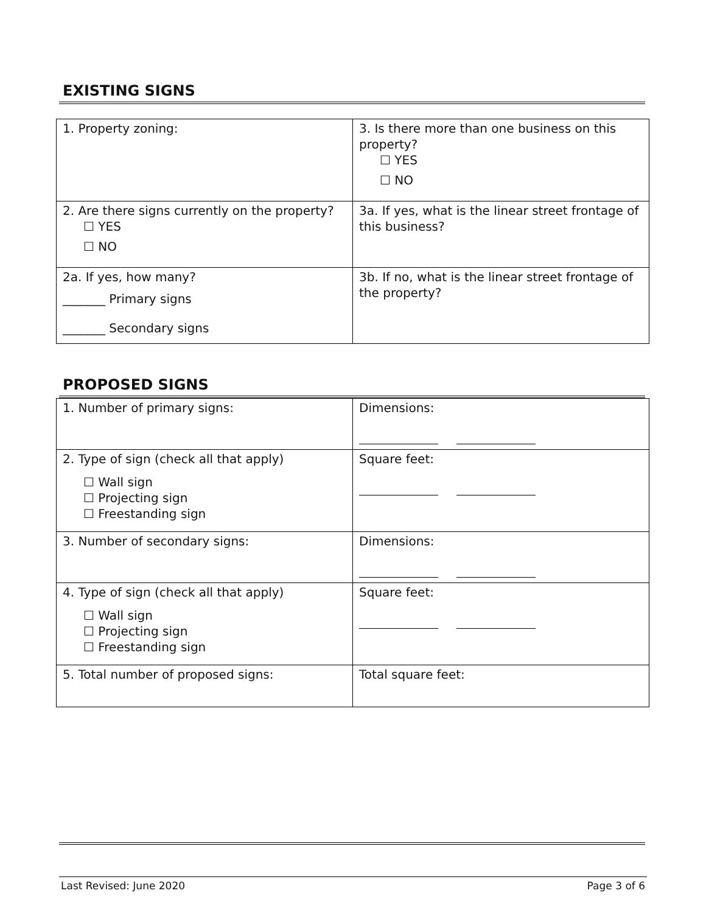EXISTING SIGNS
| 1. Property zoning: | 3. Is there more than one business on this property? ☐ YES ☐ NO |
| 2. Are there signs currently on the property? ☐ YES ☐ NO | 3a. If yes, what is the linear street frontage of this business? |
| 2a. If yes, how many? _______ Primary signs _______ Secondary signs | 3b. If no, what is the linear street frontage of the property? |
PROPOSED SIGNS
| 1. Number of primary signs: | Dimensions: |
| 2. Type of sign (check all that apply) ☐ Wall sign ☐ Projecting sign ☐ Freestanding sign | Square feet: |
| 3. Number of secondary signs: | Dimensions: |
| 4. Type of sign (check all that apply) ☐ Wall sign ☐ Projecting sign ☐ Freestanding sign | Square feet: |
| 5. Total number of proposed signs: | Total square feet: |
Last Revised: June 2020 Page 3 of 6